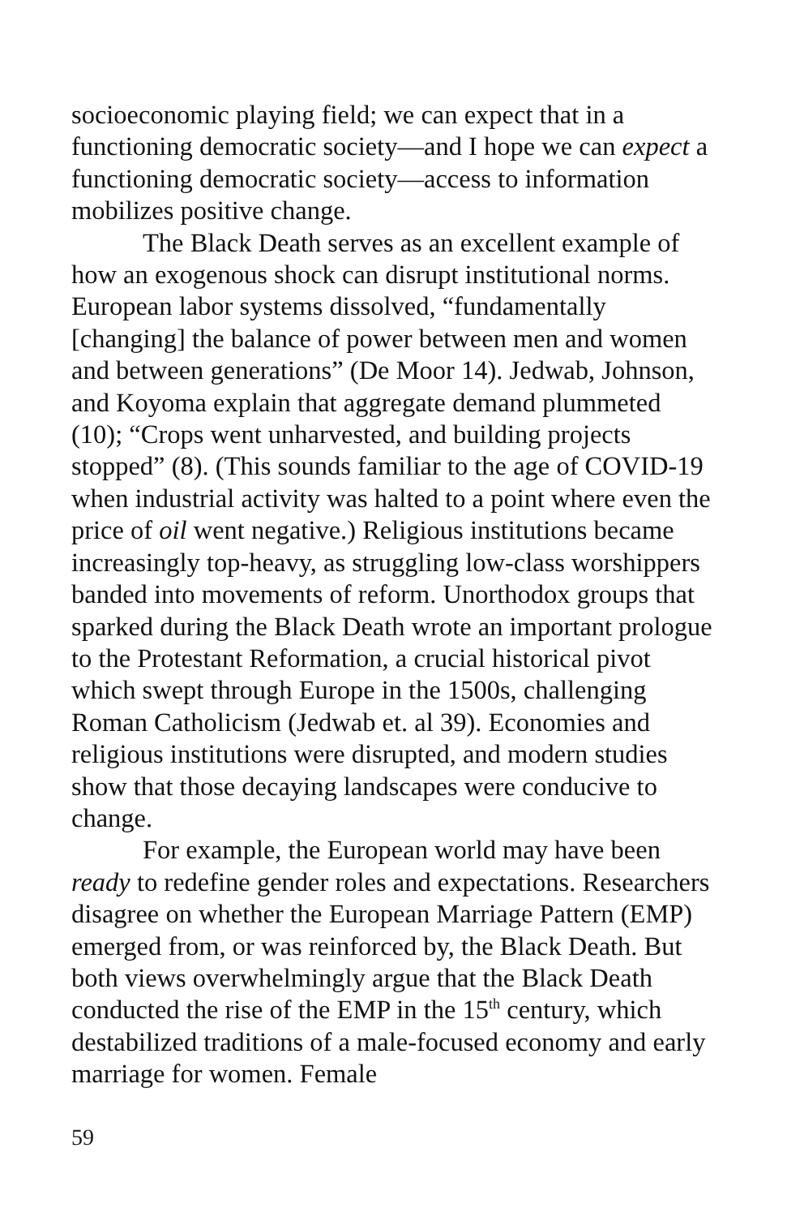socioeconomic playing field; we can expect that in a functioning democratic society—and I hope we can expect a functioning democratic society—access to information mobilizes positive change.
The Black Death serves as an excellent example of how an exogenous shock can disrupt institutional norms. European labor systems dissolved, “fundamentally [changing] the balance of power between men and women and between generations” (De Moor 14). Jedwab, Johnson, and Koyoma explain that aggregate demand plummeted (10); “Crops went unharvested, and building projects stopped” (8). (This sounds familiar to the age of COVID-19 when industrial activity was halted to a point where even the price of oil went negative.) Religious institutions became increasingly top-heavy, as struggling low-class worshippers banded into movements of reform. Unorthodox groups that sparked during the Black Death wrote an important prologue to the Protestant Reformation, a crucial historical pivot which swept through Europe in the 1500s, challenging Roman Catholicism (Jedwab et. al 39). Economies and religious institutions were disrupted, and modern studies show that those decaying landscapes were conducive to change.
For example, the European world may have been ready to redefine gender roles and expectations. Researchers disagree on whether the European Marriage Pattern (EMP) emerged from, or was reinforced by, the Black Death. But both views overwhelmingly argue that the Black Death conducted the rise of the EMP in the 15<sup>th</sup> century, which destabilized traditions of a male-focused economy and early marriage for women. Female
59